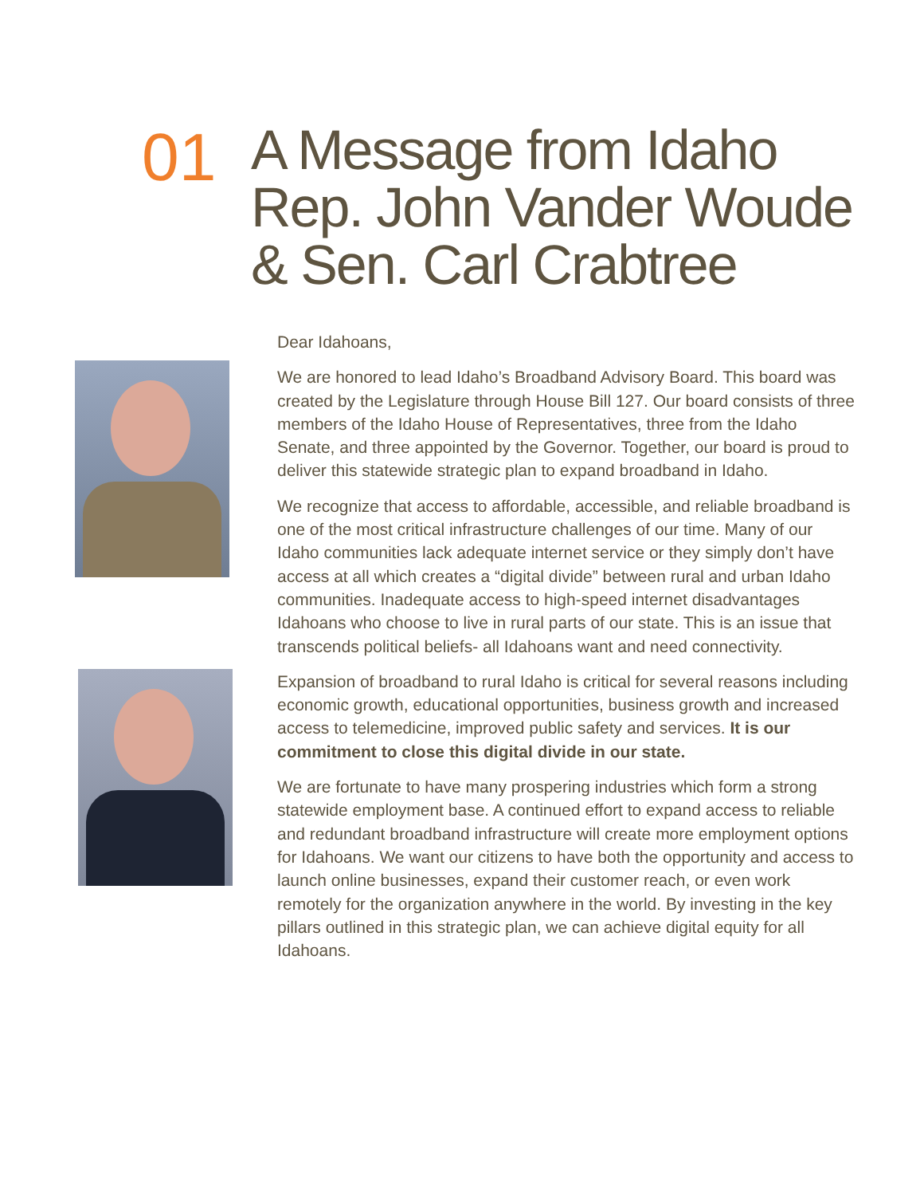01
A Message from Idaho
Rep. John Vander Woude
& Sen. Carl Crabtree
Dear Idahoans,
We are honored to lead Idaho’s Broadband Advisory Board. This board was created by the Legislature through House Bill 127. Our board consists of three members of the Idaho House of Representatives, three from the Idaho Senate, and three appointed by the Governor. Together, our board is proud to deliver this statewide strategic plan to expand broadband in Idaho.
We recognize that access to affordable, accessible, and reliable broadband is one of the most critical infrastructure challenges of our time. Many of our Idaho communities lack adequate internet service or they simply don’t have access at all which creates a “digital divide” between rural and urban Idaho communities. Inadequate access to high-speed internet disadvantages Idahoans who choose to live in rural parts of our state. This is an issue that transcends political beliefs- all Idahoans want and need connectivity.
Expansion of broadband to rural Idaho is critical for several reasons including economic growth, educational opportunities, business growth and increased access to telemedicine, improved public safety and services. It is our commitment to close this digital divide in our state.
We are fortunate to have many prospering industries which form a strong statewide employment base. A continued effort to expand access to reliable and redundant broadband infrastructure will create more employment options for Idahoans. We want our citizens to have both the opportunity and access to launch online businesses, expand their customer reach, or even work remotely for the organization anywhere in the world. By investing in the key pillars outlined in this strategic plan, we can achieve digital equity for all Idahoans.